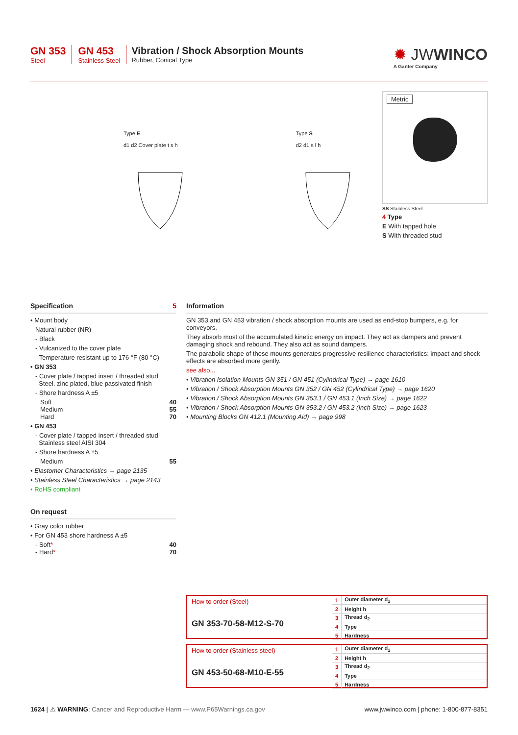GN 353
Steel
GN 453
Stainless Steel
Vibration / Shock Absorption Mounts
Rubber, Conical Type
✹ JWWINCO
A Ganter Company
Type E
d1 d2 Cover plate t s h
Type S
d2 d1 s l h
Metric
SS Stainless Steel
4 Type
E With tapped hole
S With threaded stud
Specification 5
• Mount body
Natural rubber (NR)
- Black
- Vulcanized to the cover plate
- Temperature resistant up to 176 °F (80 °C)
• GN 353
- Cover plate / tapped insert / threaded stud
Steel, zinc plated, blue passivated finish
- Shore hardness A ±5
Soft 40
Medium 55
Hard 70
• GN 453
- Cover plate / tapped insert / threaded stud
Stainless steel AISI 304
- Shore hardness A ±5
Medium 55
• Elastomer Characteristics → page 2135
• Stainless Steel Characteristics → page 2143
• RoHS compliant
On request
• Gray color rubber
• For GN 453 shore hardness A ±5
- Soft* 40
- Hard* 70
Information
GN 353 and GN 453 vibration / shock absorption mounts are used as end-stop bumpers, e.g. for conveyors.
They absorb most of the accumulated kinetic energy on impact. They act as dampers and prevent damaging shock and rebound. They also act as sound dampers.
The parabolic shape of these mounts generates progressive resilience characteristics: impact and shock effects are absorbed more gently.
see also...
• Vibration Isolation Mounts GN 351 / GN 451 (Cylindrical Type) → page 1610
• Vibration / Shock Absorption Mounts GN 352 / GN 452 (Cylindrical Type) → page 1620
• Vibration / Shock Absorption Mounts GN 353.1 / GN 453.1 (Inch Size) → page 1622
• Vibration / Shock Absorption Mounts GN 353.2 / GN 453.2 (Inch Size) → page 1623
• Mounting Blocks GN 412.1 (Mounting Aid) → page 998
How to order (Steel)
GN 353-70-58-M12-S-70
| 1 | Outer diameter d<sub>1</sub> |
| 2 | Height h |
| 3 | Thread d<sub>2</sub> |
| 4 | Type |
| 5 | Hardness |
How to order (Stainless steel)
GN 453-50-68-M10-E-55
| 1 | Outer diameter d<sub>1</sub> |
| 2 | Height h |
| 3 | Thread d<sub>2</sub> |
| 4 | Type |
| 5 | Hardness |
1624 | ⚠ WARNING: Cancer and Reproductive Harm — www.P65Warnings.ca.gov www.jwwinco.com | phone: 1-800-877-8351